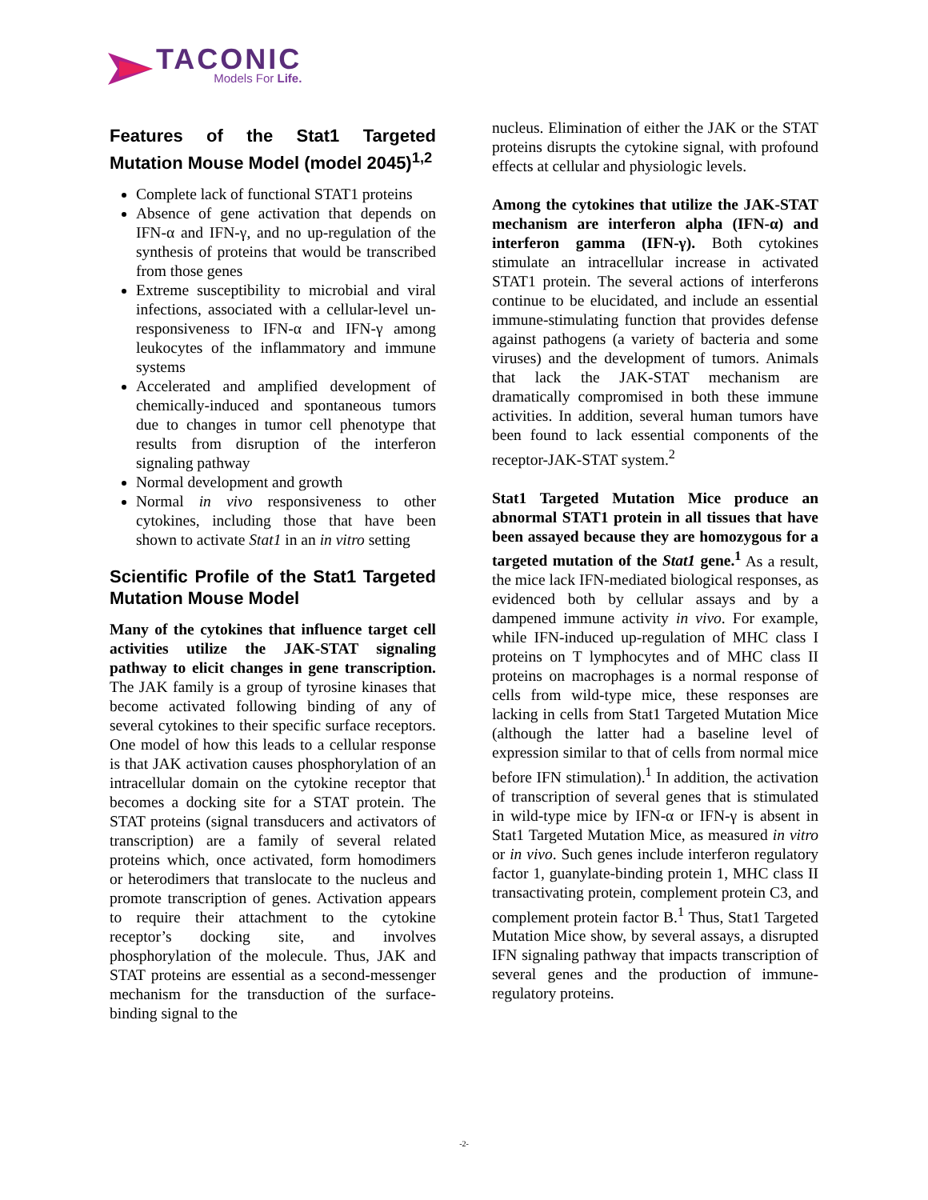TACONIC
Models For Life.
Features of the Stat1 Targeted Mutation Mouse Model (model 2045)<sup>1,2</sup>
Complete lack of functional STAT1 proteins
Absence of gene activation that depends on IFN-α and IFN-γ, and no up-regulation of the synthesis of proteins that would be transcribed from those genes
Extreme susceptibility to microbial and viral infections, associated with a cellular-level un-responsiveness to IFN-α and IFN-γ among leukocytes of the inflammatory and immune systems
Accelerated and amplified development of chemically-induced and spontaneous tumors due to changes in tumor cell phenotype that results from disruption of the interferon signaling pathway
Normal development and growth
Normal in vivo responsiveness to other cytokines, including those that have been shown to activate Stat1 in an in vitro setting
Scientific Profile of the Stat1 Targeted Mutation Mouse Model
Many of the cytokines that influence target cell activities utilize the JAK-STAT signaling pathway to elicit changes in gene transcription. The JAK family is a group of tyrosine kinases that become activated following binding of any of several cytokines to their specific surface receptors. One model of how this leads to a cellular response is that JAK activation causes phosphorylation of an intracellular domain on the cytokine receptor that becomes a docking site for a STAT protein. The STAT proteins (signal transducers and activators of transcription) are a family of several related proteins which, once activated, form homodimers or heterodimers that translocate to the nucleus and promote transcription of genes. Activation appears to require their attachment to the cytokine receptor’s docking site, and involves phosphorylation of the molecule. Thus, JAK and STAT proteins are essential as a second-messenger mechanism for the transduction of the surface-binding signal to the
nucleus. Elimination of either the JAK or the STAT proteins disrupts the cytokine signal, with profound effects at cellular and physiologic levels.
Among the cytokines that utilize the JAK-STAT mechanism are interferon alpha (IFN-α) and interferon gamma (IFN-γ). Both cytokines stimulate an intracellular increase in activated STAT1 protein. The several actions of interferons continue to be elucidated, and include an essential immune-stimulating function that provides defense against pathogens (a variety of bacteria and some viruses) and the development of tumors. Animals that lack the JAK-STAT mechanism are dramatically compromised in both these immune activities. In addition, several human tumors have been found to lack essential components of the receptor-JAK-STAT system.<sup>2</sup>
Stat1 Targeted Mutation Mice produce an abnormal STAT1 protein in all tissues that have been assayed because they are homozygous for a targeted mutation of the Stat1 gene.<sup>1</sup> As a result, the mice lack IFN-mediated biological responses, as evidenced both by cellular assays and by a dampened immune activity in vivo. For example, while IFN-induced up-regulation of MHC class I proteins on T lymphocytes and of MHC class II proteins on macrophages is a normal response of cells from wild-type mice, these responses are lacking in cells from Stat1 Targeted Mutation Mice (although the latter had a baseline level of expression similar to that of cells from normal mice before IFN stimulation).<sup>1</sup> In addition, the activation of transcription of several genes that is stimulated in wild-type mice by IFN-α or IFN-γ is absent in Stat1 Targeted Mutation Mice, as measured in vitro or in vivo. Such genes include interferon regulatory factor 1, guanylate-binding protein 1, MHC class II transactivating protein, complement protein C3, and complement protein factor B.<sup>1</sup> Thus, Stat1 Targeted Mutation Mice show, by several assays, a disrupted IFN signaling pathway that impacts transcription of several genes and the production of immune-regulatory proteins.
-2-